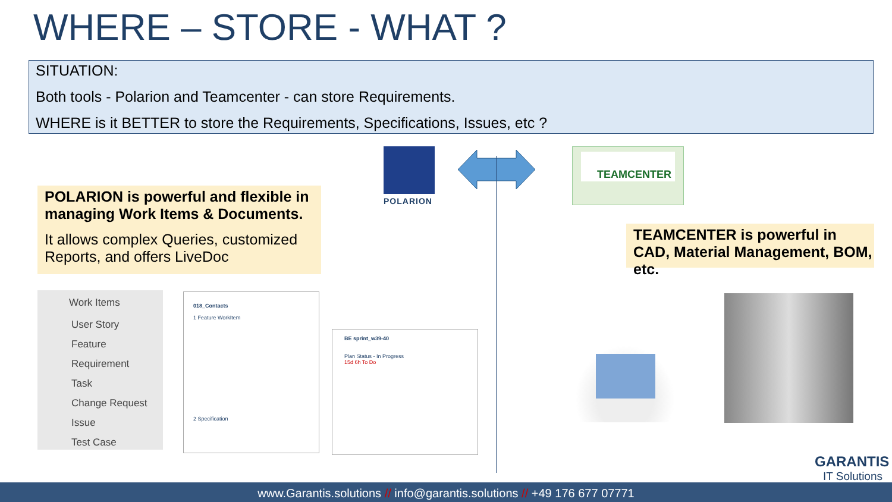WHERE – STORE - WHAT ?
SITUATION:
Both tools - Polarion and Teamcenter - can store Requirements.
WHERE is it BETTER to store the Requirements, Specifications, Issues, etc ?
POLARION
TEAMCENTER
POLARION is powerful and flexible in managing Work Items & Documents.
It allows complex Queries, customized Reports, and offers LiveDoc
TEAMCENTER is powerful in CAD, Material Management, BOM, etc.
Work Items
User Story
Feature
Requirement
Task
Change Request
Issue
Test Case
018_Contacts
1 Feature WorkItem
2 Specification
BE sprint_w39-40
Plan Status - In Progress
15d 6h To Do
GARANTIS
IT Solutions
www.Garantis.solutions // info@garantis.solutions // +49 176 677 07771